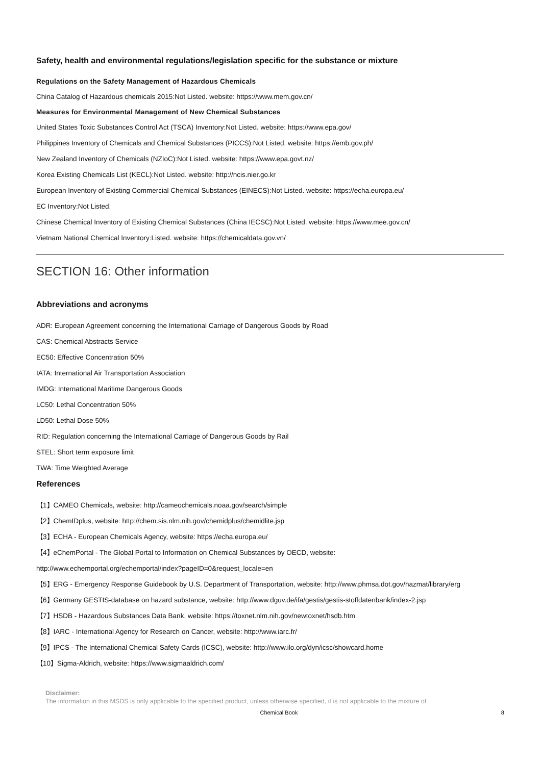Safety, health and environmental regulations/legislation specific for the substance or mixture
Regulations on the Safety Management of Hazardous Chemicals
China Catalog of Hazardous chemicals 2015:Not Listed. website: https://www.mem.gov.cn/
Measures for Environmental Management of New Chemical Substances
United States Toxic Substances Control Act (TSCA) Inventory:Not Listed. website: https://www.epa.gov/
Philippines Inventory of Chemicals and Chemical Substances (PICCS):Not Listed. website: https://emb.gov.ph/
New Zealand Inventory of Chemicals (NZIoC):Not Listed. website: https://www.epa.govt.nz/
Korea Existing Chemicals List (KECL):Not Listed. website: http://ncis.nier.go.kr
European Inventory of Existing Commercial Chemical Substances (EINECS):Not Listed. website: https://echa.europa.eu/
EC Inventory:Not Listed.
Chinese Chemical Inventory of Existing Chemical Substances (China IECSC):Not Listed. website: https://www.mee.gov.cn/
Vietnam National Chemical Inventory:Listed. website: https://chemicaldata.gov.vn/
SECTION 16: Other information
Abbreviations and acronyms
ADR: European Agreement concerning the International Carriage of Dangerous Goods by Road
CAS: Chemical Abstracts Service
EC50: Effective Concentration 50%
IATA: International Air Transportation Association
IMDG: International Maritime Dangerous Goods
LC50: Lethal Concentration 50%
LD50: Lethal Dose 50%
RID: Regulation concerning the International Carriage of Dangerous Goods by Rail
STEL: Short term exposure limit
TWA: Time Weighted Average
References
【1】CAMEO Chemicals, website: http://cameochemicals.noaa.gov/search/simple
【2】ChemIDplus, website: http://chem.sis.nlm.nih.gov/chemidplus/chemidlite.jsp
【3】ECHA - European Chemicals Agency, website: https://echa.europa.eu/
【4】eChemPortal - The Global Portal to Information on Chemical Substances by OECD, website:
http://www.echemportal.org/echemportal/index?pageID=0&request_locale=en
【5】ERG - Emergency Response Guidebook by U.S. Department of Transportation, website: http://www.phmsa.dot.gov/hazmat/library/erg
【6】Germany GESTIS-database on hazard substance, website: http://www.dguv.de/ifa/gestis/gestis-stoffdatenbank/index-2.jsp
【7】HSDB - Hazardous Substances Data Bank, website: https://toxnet.nlm.nih.gov/newtoxnet/hsdb.htm
【8】IARC - International Agency for Research on Cancer, website: http://www.iarc.fr/
【9】IPCS - The International Chemical Safety Cards (ICSC), website: http://www.ilo.org/dyn/icsc/showcard.home
【10】Sigma-Aldrich, website: https://www.sigmaaldrich.com/
Disclaimer:
The information in this MSDS is only applicable to the specified product, unless otherwise specified, it is not applicable to the mixture of
Chemical Book 8